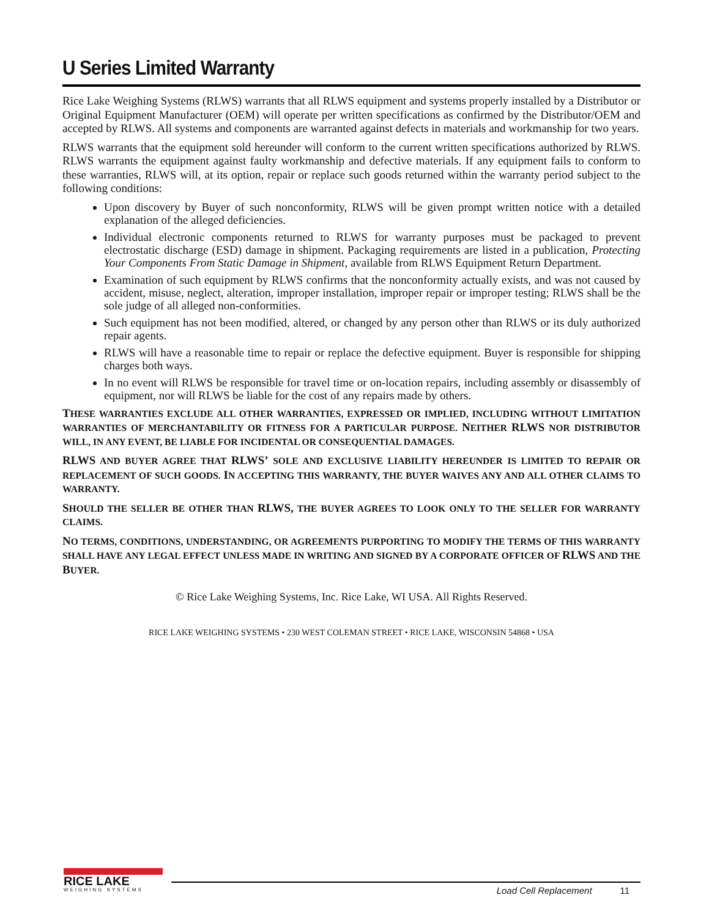U Series Limited Warranty
Rice Lake Weighing Systems (RLWS) warrants that all RLWS equipment and systems properly installed by a Distributor or Original Equipment Manufacturer (OEM) will operate per written specifications as confirmed by the Distributor/OEM and accepted by RLWS. All systems and components are warranted against defects in materials and workmanship for two years.
RLWS warrants that the equipment sold hereunder will conform to the current written specifications authorized by RLWS. RLWS warrants the equipment against faulty workmanship and defective materials. If any equipment fails to conform to these warranties, RLWS will, at its option, repair or replace such goods returned within the warranty period subject to the following conditions:
Upon discovery by Buyer of such nonconformity, RLWS will be given prompt written notice with a detailed explanation of the alleged deficiencies.
Individual electronic components returned to RLWS for warranty purposes must be packaged to prevent electrostatic discharge (ESD) damage in shipment. Packaging requirements are listed in a publication, Protecting Your Components From Static Damage in Shipment, available from RLWS Equipment Return Department.
Examination of such equipment by RLWS confirms that the nonconformity actually exists, and was not caused by accident, misuse, neglect, alteration, improper installation, improper repair or improper testing; RLWS shall be the sole judge of all alleged non-conformities.
Such equipment has not been modified, altered, or changed by any person other than RLWS or its duly authorized repair agents.
RLWS will have a reasonable time to repair or replace the defective equipment. Buyer is responsible for shipping charges both ways.
In no event will RLWS be responsible for travel time or on-location repairs, including assembly or disassembly of equipment, nor will RLWS be liable for the cost of any repairs made by others.
THESE WARRANTIES EXCLUDE ALL OTHER WARRANTIES, EXPRESSED OR IMPLIED, INCLUDING WITHOUT LIMITATION WARRANTIES OF MERCHANTABILITY OR FITNESS FOR A PARTICULAR PURPOSE. NEITHER RLWS NOR DISTRIBUTOR WILL, IN ANY EVENT, BE LIABLE FOR INCIDENTAL OR CONSEQUENTIAL DAMAGES.
RLWS AND BUYER AGREE THAT RLWS’ SOLE AND EXCLUSIVE LIABILITY HEREUNDER IS LIMITED TO REPAIR OR REPLACEMENT OF SUCH GOODS. IN ACCEPTING THIS WARRANTY, THE BUYER WAIVES ANY AND ALL OTHER CLAIMS TO WARRANTY.
SHOULD THE SELLER BE OTHER THAN RLWS, THE BUYER AGREES TO LOOK ONLY TO THE SELLER FOR WARRANTY CLAIMS.
NO TERMS, CONDITIONS, UNDERSTANDING, OR AGREEMENTS PURPORTING TO MODIFY THE TERMS OF THIS WARRANTY SHALL HAVE ANY LEGAL EFFECT UNLESS MADE IN WRITING AND SIGNED BY A CORPORATE OFFICER OF RLWS AND THE BUYER.
© Rice Lake Weighing Systems, Inc. Rice Lake, WI USA. All Rights Reserved.
RICE LAKE WEIGHING SYSTEMS • 230 WEST COLEMAN STREET • RICE LAKE, WISCONSIN 54868 • USA
RICE LAKE
WEIGHING SYSTEMS
Load Cell Replacement 11